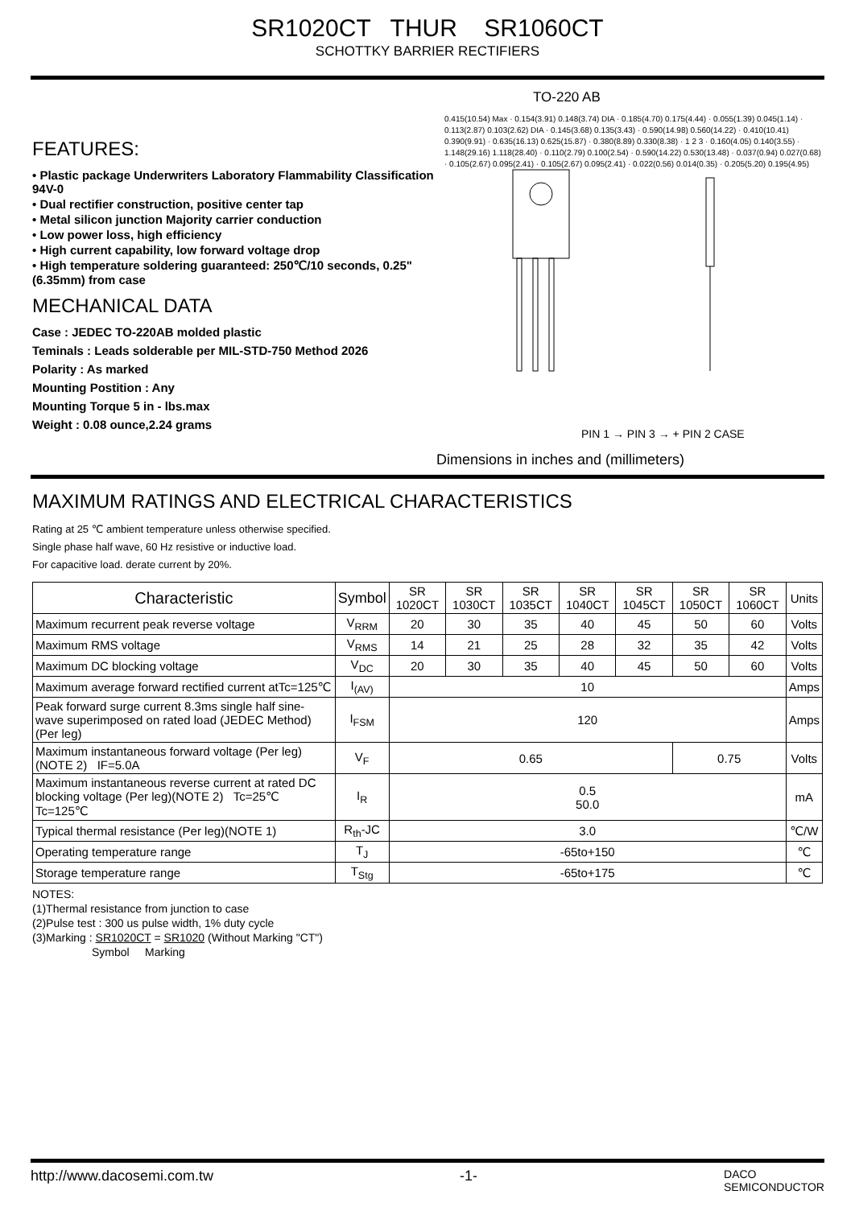SR1020CT THUR SR1060CT
SCHOTTKY BARRIER RECTIFIERS
FEATURES:
• Plastic package Underwriters Laboratory Flammability Classification 94V-0
• Dual rectifier construction, positive center tap
• Metal silicon junction Majority carrier conduction
• Low power loss, high efficiency
• High current capability, low forward voltage drop
• High temperature soldering guaranteed: 250℃/10 seconds, 0.25"(6.35mm) from case
MECHANICAL DATA
Case : JEDEC TO-220AB molded plastic
Teminals : Leads solderable per MIL-STD-750 Method 2026
Polarity : As marked
Mounting Postition : Any
Mounting Torque 5 in - lbs.max
Weight : 0.08 ounce,2.24 grams
TO-220 AB
PIN 1 → PIN 3 → + PIN 2 CASE
0.415(10.54) Max · 0.154(3.91) 0.148(3.74) DIA · 0.185(4.70) 0.175(4.44) · 0.055(1.39) 0.045(1.14) · 0.113(2.87) 0.103(2.62) DIA · 0.145(3.68) 0.135(3.43) · 0.590(14.98) 0.560(14.22) · 0.410(10.41) 0.390(9.91) · 0.635(16.13) 0.625(15.87) · 0.380(8.89) 0.330(8.38) · 1 2 3 · 0.160(4.05) 0.140(3.55) · 1.148(29.16) 1.118(28.40) · 0.110(2.79) 0.100(2.54) · 0.590(14.22) 0.530(13.48) · 0.037(0.94) 0.027(0.68) · 0.105(2.67) 0.095(2.41) · 0.105(2.67) 0.095(2.41) · 0.022(0.56) 0.014(0.35) · 0.205(5.20) 0.195(4.95)
Dimensions in inches and (millimeters)
MAXIMUM RATINGS AND ELECTRICAL CHARACTERISTICS
Rating at 25 ℃ ambient temperature unless otherwise specified.
Single phase half wave, 60 Hz resistive or inductive load.
For capacitive load. derate current by 20%.
| Characteristic | Symbol | SR 1020CT | SR 1030CT | SR 1035CT | SR 1040CT | SR 1045CT | SR 1050CT | SR 1060CT | Units |
| --- | --- | --- | --- | --- | --- | --- | --- | --- | --- |
| Maximum recurrent peak reverse voltage | V<sub>RRM</sub> | 20 | 30 | 35 | 40 | 45 | 50 | 60 | Volts |
| Maximum RMS voltage | V<sub>RMS</sub> | 14 | 21 | 25 | 28 | 32 | 35 | 42 | Volts |
| Maximum DC blocking voltage | V<sub>DC</sub> | 20 | 30 | 35 | 40 | 45 | 50 | 60 | Volts |
| Maximum average forward rectified current atTc=125℃ | I<sub>(AV)</sub> | 10 | | | | | | | Amps |
| Peak forward surge current 8.3ms single half sine-wave superimposed on rated load (JEDEC Method)(Per leg) | I<sub>FSM</sub> | 120 | | | | | | | Amps |
| Maximum instantaneous forward voltage (Per leg)(NOTE 2) IF=5.0A | V<sub>F</sub> | 0.65 | | | | | 0.75 | | Volts |
| Maximum instantaneous reverse current at rated DC blocking voltage (Per leg)(NOTE 2) Tc=25℃ Tc=125℃ | I<sub>R</sub> | 0.5 50.0 | | | | | | | mA |
| Typical thermal resistance (Per leg)(NOTE 1) | R<sub>th</sub>-JC | 3.0 | | | | | | | ℃/W |
| Operating temperature range | T<sub>J</sub> | -65to+150 | | | | | | | ℃ |
| Storage temperature range | T<sub>Stg</sub> | -65to+175 | | | | | | | ℃ |
NOTES:
(1)Thermal resistance from junction to case
(2)Pulse test : 300 us pulse width, 1% duty cycle
(3)Marking : SR1020CT = SR1020 (Without Marking "CT")
Symbol Marking
http://www.dacosemi.com.tw -1- DACO
SEMICONDUCTOR